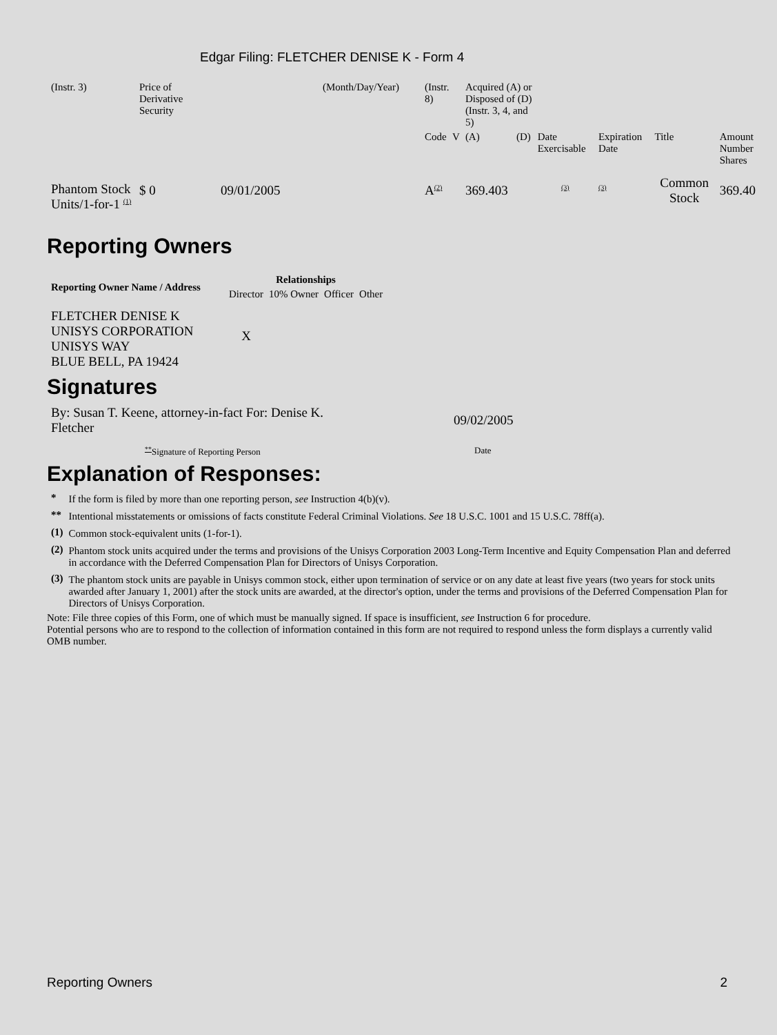Edgar Filing: FLETCHER DENISE K - Form 4
| (Instr. 3) | Price of Derivative Security | | (Month/Day/Year) | (Instr. 8) | | Acquired (A) or Disposed of (D) (Instr. 3, 4, and 5) | | | | | |
| | | | | Code | V | (A) | (D) | Date Exercisable | Expiration Date | Title | Amount Number Shares |
| Phantom Stock Units/1-for-1 <sup>(1)</sup> | $ 0 | 09/01/2005 | | A<sup>(2)</sup> | | 369.403 | | <sup>(3)</sup> | <sup>(3)</sup> | Common Stock | 369.40 |
Reporting Owners
| Reporting Owner Name / Address | Relationships | | | |
| --- | --- | --- | --- | --- |
| | Director | 10% Owner | Officer | Other |
| FLETCHER DENISE K UNISYS CORPORATION UNISYS WAY BLUE BELL, PA 19424 | X | | | |
Signatures
| By: Susan T. Keene, attorney-in-fact For: Denise K. Fletcher | 09/02/2005 |
| <sup>**</sup> Signature of Reporting Person | Date |
Explanation of Responses:
| * | If the form is filed by more than one reporting person, see Instruction 4(b)(v). |
| ** | Intentional misstatements or omissions of facts constitute Federal Criminal Violations. See 18 U.S.C. 1001 and 15 U.S.C. 78ff(a). |
| (1) | Common stock-equivalent units (1-for-1). |
| (2) | Phantom stock units acquired under the terms and provisions of the Unisys Corporation 2003 Long-Term Incentive and Equity Compensation Plan and deferred in accordance with the Deferred Compensation Plan for Directors of Unisys Corporation. |
| (3) | The phantom stock units are payable in Unisys common stock, either upon termination of service or on any date at least five years (two years for stock units awarded after January 1, 2001) after the stock units are awarded, at the director's option, under the terms and provisions of the Deferred Compensation Plan for Directors of Unisys Corporation. |
Note: File three copies of this Form, one of which must be manually signed. If space is insufficient, see Instruction 6 for procedure.
Potential persons who are to respond to the collection of information contained in this form are not required to respond unless the form displays a currently valid OMB number.
Reporting Owners 2